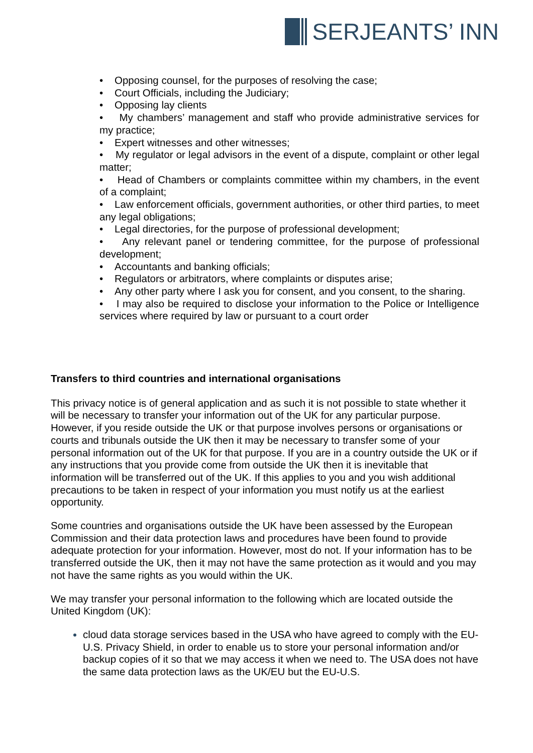SERJEANTS’ INN
• Opposing counsel, for the purposes of resolving the case;
• Court Officials, including the Judiciary;
• Opposing lay clients
• My chambers’ management and staff who provide administrative services for my practice;
• Expert witnesses and other witnesses;
• My regulator or legal advisors in the event of a dispute, complaint or other legal matter;
• Head of Chambers or complaints committee within my chambers, in the event of a complaint;
• Law enforcement officials, government authorities, or other third parties, to meet any legal obligations;
• Legal directories, for the purpose of professional development;
• Any relevant panel or tendering committee, for the purpose of professional development;
• Accountants and banking officials;
• Regulators or arbitrators, where complaints or disputes arise;
• Any other party where I ask you for consent, and you consent, to the sharing.
• I may also be required to disclose your information to the Police or Intelligence services where required by law or pursuant to a court order
Transfers to third countries and international organisations
This privacy notice is of general application and as such it is not possible to state whether it will be necessary to transfer your information out of the UK for any particular purpose. However, if you reside outside the UK or that purpose involves persons or organisations or courts and tribunals outside the UK then it may be necessary to transfer some of your personal information out of the UK for that purpose. If you are in a country outside the UK or if any instructions that you provide come from outside the UK then it is inevitable that information will be transferred out of the UK. If this applies to you and you wish additional precautions to be taken in respect of your information you must notify us at the earliest opportunity.
Some countries and organisations outside the UK have been assessed by the European Commission and their data protection laws and procedures have been found to provide adequate protection for your information. However, most do not. If your information has to be transferred outside the UK, then it may not have the same protection as it would and you may not have the same rights as you would within the UK.
We may transfer your personal information to the following which are located outside the United Kingdom (UK):
cloud data storage services based in the USA who have agreed to comply with the EU-U.S. Privacy Shield, in order to enable us to store your personal information and/or backup copies of it so that we may access it when we need to. The USA does not have the same data protection laws as the UK/EU but the EU-U.S.